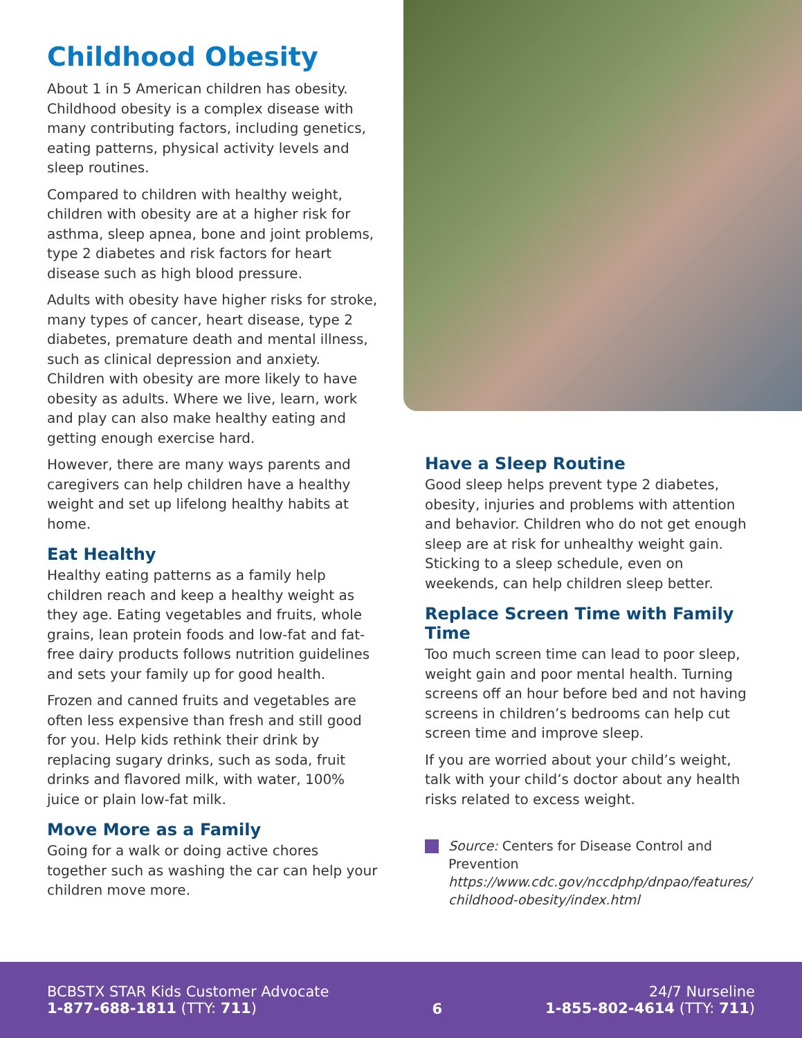Childhood Obesity
About 1 in 5 American children has obesity. Childhood obesity is a complex disease with many contributing factors, including genetics, eating patterns, physical activity levels and sleep routines.
Compared to children with healthy weight, children with obesity are at a higher risk for asthma, sleep apnea, bone and joint problems, type 2 diabetes and risk factors for heart disease such as high blood pressure.
Adults with obesity have higher risks for stroke, many types of cancer, heart disease, type 2 diabetes, premature death and mental illness, such as clinical depression and anxiety. Children with obesity are more likely to have obesity as adults. Where we live, learn, work and play can also make healthy eating and getting enough exercise hard.
However, there are many ways parents and caregivers can help children have a healthy weight and set up lifelong healthy habits at home.
Eat Healthy
Healthy eating patterns as a family help children reach and keep a healthy weight as they age. Eating vegetables and fruits, whole grains, lean protein foods and low-fat and fat-free dairy products follows nutrition guidelines and sets your family up for good health.
Frozen and canned fruits and vegetables are often less expensive than fresh and still good for you. Help kids rethink their drink by replacing sugary drinks, such as soda, fruit drinks and flavored milk, with water, 100% juice or plain low-fat milk.
Move More as a Family
Going for a walk or doing active chores together such as washing the car can help your children move more.
Have a Sleep Routine
Good sleep helps prevent type 2 diabetes, obesity, injuries and problems with attention and behavior. Children who do not get enough sleep are at risk for unhealthy weight gain. Sticking to a sleep schedule, even on weekends, can help children sleep better.
Replace Screen Time with Family Time
Too much screen time can lead to poor sleep, weight gain and poor mental health. Turning screens off an hour before bed and not having screens in children’s bedrooms can help cut screen time and improve sleep.
If you are worried about your child’s weight, talk with your child’s doctor about any health risks related to excess weight.
Source: Centers for Disease Control and Prevention https://www.cdc.gov/nccdphp/dnpao/features/ childhood-obesity/index.html
BCBSTX STAR Kids Customer Advocate
1-877-688-1811 (TTY: 711)
6
24/7 Nurseline
1-855-802-4614 (TTY: 711)